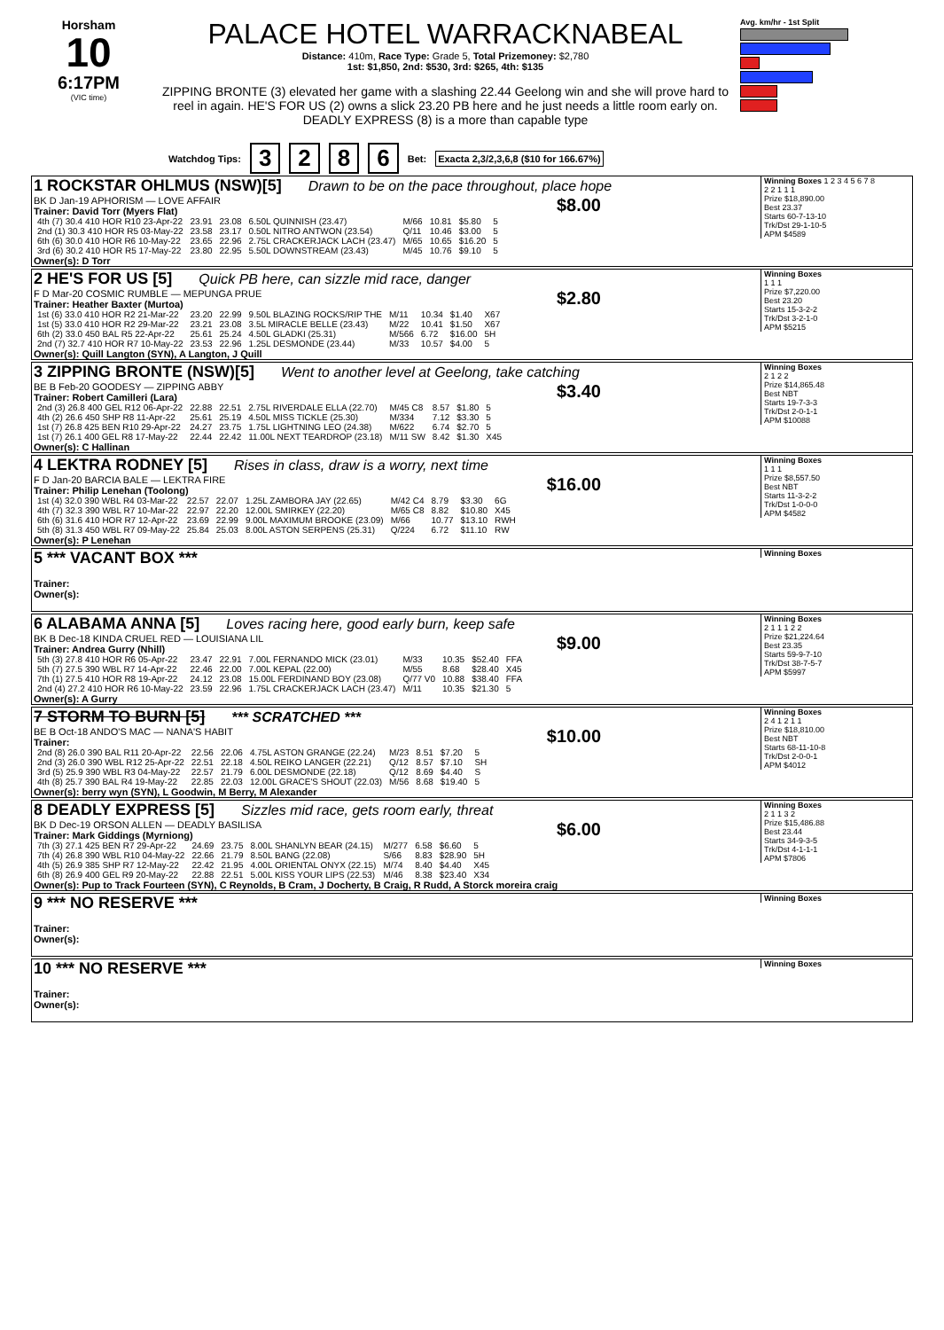Horsham
10
6:17PM
(VIC time)
PALACE HOTEL WARRACKNABEAL
Distance: 410m, Race Type: Grade 5, Total Prizemoney: $2,780
1st: $1,850, 2nd: $530, 3rd: $265, 4th: $135
ZIPPING BRONTE (3) elevated her game with a slashing 22.44 Geelong win and she will prove hard to reel in again. HE'S FOR US (2) owns a slick 23.20 PB here and he just needs a little room early on. DEADLY EXPRESS (8) is a more than capable type
Avg. km/hr - 1st Split
Watchdog Tips: 3 2 8 6 Bet: Exacta 2,3/2,3,6,8 ($10 for 166.67%)
1 ROCKSTAR OHLMUS (NSW)[5] Drawn to be on the pace throughout, place hope
Winning Boxes 1 2 3 4 5 6 7 8
2 2 1 1 1
Prize $18,890.00
Best 23.37
Starts 60-7-13-10
Trk/Dst 29-1-10-5
APM $4589
BK D Jan-19 APHORISM — LOVE AFFAIR $8.00
Trainer: David Torr (Myers Flat)
| 4th (7) 30.4 410 HOR R10 23-Apr-22 | 23.91 | 23.08 | 6.50L QUINNISH (23.47) | M/66 | 10.81 | $5.80 | 5 |
| 2nd (1) 30.3 410 HOR R5 03-May-22 | 23.58 | 23.17 | 0.50L NITRO ANTWON (23.54) | Q/11 | 10.46 | $3.00 | 5 |
| 6th (6) 30.0 410 HOR R6 10-May-22 | 23.65 | 22.96 | 2.75L CRACKERJACK LACH (23.47) | M/65 | 10.65 | $16.20 | 5 |
| 3rd (6) 30.2 410 HOR R5 17-May-22 | 23.80 | 22.95 | 5.50L DOWNSTREAM (23.43) | M/45 | 10.76 | $9.10 | 5 |
Owner(s): D Torr
2 HE'S FOR US [5] Quick PB here, can sizzle mid race, danger
Winning Boxes
1 1 1
Prize $7,220.00
Best 23.20
Starts 15-3-2-2
Trk/Dst 3-2-1-0
APM $5215
F D Mar-20 COSMIC RUMBLE — MEPUNGA PRUE $2.80
Trainer: Heather Baxter (Murtoa)
| 1st (6) 33.0 410 HOR R2 21-Mar-22 | 23.20 | 22.99 | 9.50L BLAZING ROCKS/RIP THE | M/11 | 10.34 | $1.40 | X67 |
| 1st (5) 33.0 410 HOR R2 29-Mar-22 | 23.21 | 23.08 | 3.5L MIRACLE BELLE (23.43) | M/22 | 10.41 | $1.50 | X67 |
| 6th (2) 33.0 450 BAL R5 22-Apr-22 | 25.61 | 25.24 | 4.50L GLADKI (25.31) | M/566 | 6.72 | $16.00 | 5H |
| 2nd (7) 32.7 410 HOR R7 10-May-22 | 23.53 | 22.96 | 1.25L DESMONDE (23.44) | M/33 | 10.57 | $4.00 | 5 |
Owner(s): Quill Langton (SYN), A Langton, J Quill
3 ZIPPING BRONTE (NSW)[5] Went to another level at Geelong, take catching
Winning Boxes
2 1 2 2
Prize $14,865.48
Best NBT
Starts 19-7-3-3
Trk/Dst 2-0-1-1
APM $10088
BE B Feb-20 GOODESY — ZIPPING ABBY $3.40
Trainer: Robert Camilleri (Lara)
| 2nd (3) 26.8 400 GEL R12 06-Apr-22 | 22.88 | 22.51 | 2.75L RIVERDALE ELLA (22.70) | M/45 C8 | 8.57 | $1.80 | 5 |
| 4th (2) 26.6 450 SHP R8 11-Apr-22 | 25.61 | 25.19 | 4.50L MISS TICKLE (25.30) | M/334 | 7.12 | $3.30 | 5 |
| 1st (7) 26.8 425 BEN R10 29-Apr-22 | 24.27 | 23.75 | 1.75L LIGHTNING LEO (24.38) | M/622 | 6.74 | $2.70 | 5 |
| 1st (7) 26.1 400 GEL R8 17-May-22 | 22.44 | 22.42 | 11.00L NEXT TEARDROP (23.18) | M/11 SW | 8.42 | $1.30 | X45 |
Owner(s): C Hallinan
4 LEKTRA RODNEY [5] Rises in class, draw is a worry, next time
Winning Boxes
1 1 1
Prize $8,557.50
Best NBT
Starts 11-3-2-2
Trk/Dst 1-0-0-0
APM $4582
F D Jan-20 BARCIA BALE — LEKTRA FIRE $16.00
Trainer: Philip Lenehan (Toolong)
| 1st (4) 32.0 390 WBL R4 03-Mar-22 | 22.57 | 22.07 | 1.25L ZAMBORA JAY (22.65) | M/42 C4 | 8.79 | $3.30 | 6G |
| 4th (7) 32.3 390 WBL R7 10-Mar-22 | 22.97 | 22.20 | 12.00L SMIRKEY (22.20) | M/65 C8 | 8.82 | $10.80 | X45 |
| 6th (6) 31.6 410 HOR R7 12-Apr-22 | 23.69 | 22.99 | 9.00L MAXIMUM BROOKE (23.09) | M/66 | 10.77 | $13.10 | RWH |
| 5th (8) 31.3 450 WBL R7 09-May-22 | 25.84 | 25.03 | 8.00L ASTON SERPENS (25.31) | Q/224 | 6.72 | $11.10 | RW |
Owner(s): P Lenehan
5 *** VACANT BOX ***
Winning Boxes
Trainer:
Owner(s):
6 ALABAMA ANNA [5] Loves racing here, good early burn, keep safe
Winning Boxes
2 1 1 1 2 2
Prize $21,224.64
Best 23.35
Starts 59-9-7-10
Trk/Dst 38-7-5-7
APM $5997
BK B Dec-18 KINDA CRUEL RED — LOUISIANA LIL $9.00
Trainer: Andrea Gurry (Nhill)
| 5th (3) 27.8 410 HOR R6 05-Apr-22 | 23.47 | 22.91 | 7.00L FERNANDO MICK (23.01) | M/33 | 10.35 | $52.40 | FFA |
| 5th (7) 27.5 390 WBL R7 14-Apr-22 | 22.46 | 22.00 | 7.00L KEPAL (22.00) | M/55 | 8.68 | $28.40 | X45 |
| 7th (1) 27.5 410 HOR R8 19-Apr-22 | 24.12 | 23.08 | 15.00L FERDINAND BOY (23.08) | Q/77 V0 | 10.88 | $38.40 | FFA |
| 2nd (4) 27.2 410 HOR R6 10-May-22 | 23.59 | 22.96 | 1.75L CRACKERJACK LACH (23.47) | M/11 | 10.35 | $21.30 | 5 |
Owner(s): A Gurry
7 STORM TO BURN [5] *** SCRATCHED ***
Winning Boxes
2 4 1 2 1 1
Prize $18,810.00
Best NBT
Starts 68-11-10-8
Trk/Dst 2-0-0-1
APM $4012
BE B Oct-18 ANDO'S MAC — NANA'S HABIT $10.00
Trainer:
| 2nd (8) 26.0 390 BAL R11 20-Apr-22 | 22.56 | 22.06 | 4.75L ASTON GRANGE (22.24) | M/23 | 8.51 | $7.20 | 5 |
| 2nd (3) 26.0 390 WBL R12 25-Apr-22 | 22.51 | 22.18 | 4.50L REIKO LANGER (22.21) | Q/12 | 8.57 | $7.10 | SH |
| 3rd (5) 25.9 390 WBL R3 04-May-22 | 22.57 | 21.79 | 6.00L DESMONDE (22.18) | Q/12 | 8.69 | $4.40 | S |
| 4th (8) 25.7 390 BAL R4 19-May-22 | 22.85 | 22.03 | 12.00L GRACE'S SHOUT (22.03) | M/56 | 8.68 | $19.40 | 5 |
Owner(s): berry wyn (SYN), L Goodwin, M Berry, M Alexander
8 DEADLY EXPRESS [5] Sizzles mid race, gets room early, threat
Winning Boxes
2 1 1 3 2
Prize $15,486.88
Best 23.44
Starts 34-9-3-5
Trk/Dst 4-1-1-1
APM $7806
BK D Dec-19 ORSON ALLEN — DEADLY BASILISA $6.00
Trainer: Mark Giddings (Myrniong)
| 7th (3) 27.1 425 BEN R7 29-Apr-22 | 24.69 | 23.75 | 8.00L SHANLYN BEAR (24.15) | M/277 | 6.58 | $6.60 | 5 |
| 7th (4) 26.8 390 WBL R10 04-May-22 | 22.66 | 21.79 | 8.50L BANG (22.08) | S/66 | 8.83 | $28.90 | 5H |
| 4th (5) 26.9 385 SHP R7 12-May-22 | 22.42 | 21.95 | 4.00L ORIENTAL ONYX (22.15) | M/74 | 8.40 | $4.40 | X45 |
| 6th (8) 26.9 400 GEL R9 20-May-22 | 22.88 | 22.51 | 5.00L KISS YOUR LIPS (22.53) | M/46 | 8.38 | $23.40 | X34 |
Owner(s): Pup to Track Fourteen (SYN), C Reynolds, B Cram, J Docherty, B Craig, R Rudd, A Storck moreira craig
9 *** NO RESERVE ***
Winning Boxes
Trainer:
Owner(s):
10 *** NO RESERVE ***
Winning Boxes
Trainer:
Owner(s):